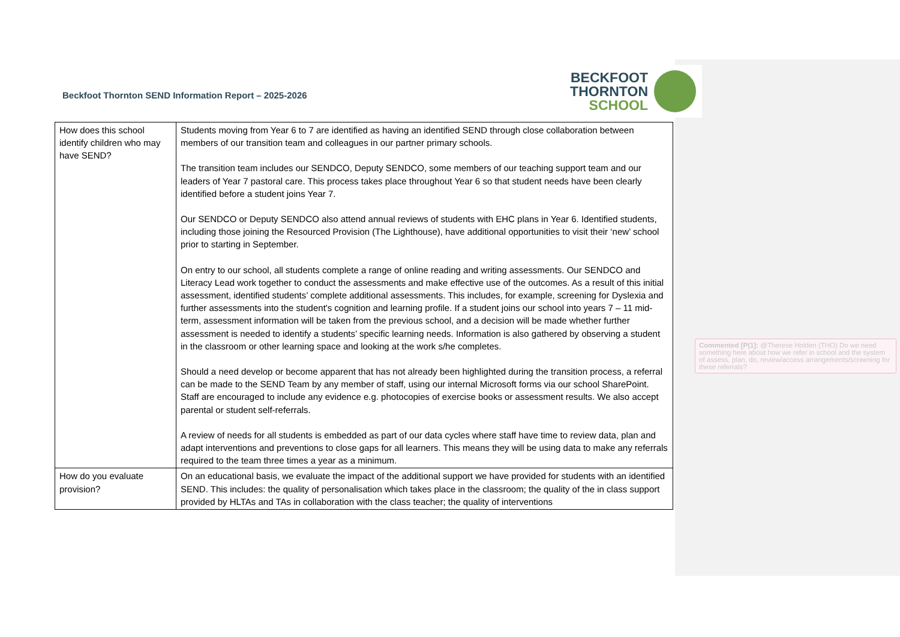Beckfoot Thornton SEND Information Report – 2025-2026
BECKFOOT
THORNTON
SCHOOL
| How does this school identify children who may have SEND? | Students moving from Year 6 to 7 are identified as having an identified SEND through close collaboration between members of our transition team and colleagues in our partner primary schools. The transition team includes our SENDCO, Deputy SENDCO, some members of our teaching support team and our leaders of Year 7 pastoral care. This process takes place throughout Year 6 so that student needs have been clearly identified before a student joins Year 7. Our SENDCO or Deputy SENDCO also attend annual reviews of students with EHC plans in Year 6. Identified students, including those joining the Resourced Provision (The Lighthouse), have additional opportunities to visit their ‘new’ school prior to starting in September. On entry to our school, all students complete a range of online reading and writing assessments. Our SENDCO and Literacy Lead work together to conduct the assessments and make effective use of the outcomes. As a result of this initial assessment, identified students’ complete additional assessments. This includes, for example, screening for Dyslexia and further assessments into the student's cognition and learning profile. If a student joins our school into years 7 – 11 mid-term, assessment information will be taken from the previous school, and a decision will be made whether further assessment is needed to identify a students’ specific learning needs. Information is also gathered by observing a student in the classroom or other learning space and looking at the work s/he completes. Should a need develop or become apparent that has not already been highlighted during the transition process, a referral can be made to the SEND Team by any member of staff, using our internal Microsoft forms via our school SharePoint. Staff are encouraged to include any evidence e.g. photocopies of exercise books or assessment results. We also accept parental or student self-referrals. A review of needs for all students is embedded as part of our data cycles where staff have time to review data, plan and adapt interventions and preventions to close gaps for all learners. This means they will be using data to make any referrals required to the team three times a year as a minimum. |
| How do you evaluate provision? | On an educational basis, we evaluate the impact of the additional support we have provided for students with an identified SEND. This includes: the quality of personalisation which takes place in the classroom; the quality of the in class support provided by HLTAs and TAs in collaboration with the class teacher; the quality of interventions |
Commented [P(1]: @Therese Holden (THO) Do we need something here about how we refer in school and the system of assess, plan, do, review/access arrangements/screening for these referrals?